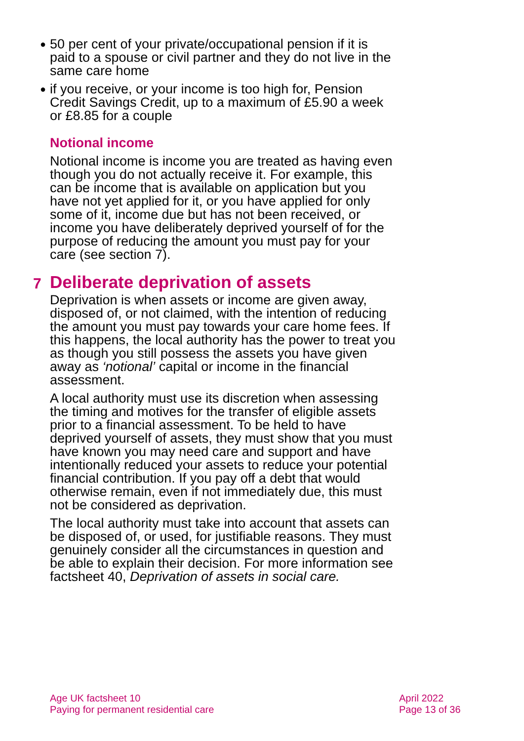● 50 per cent of your private/occupational pension if it is paid to a spouse or civil partner and they do not live in the same care home
● if you receive, or your income is too high for, Pension Credit Savings Credit, up to a maximum of £5.90 a week or £8.85 for a couple
Notional income
Notional income is income you are treated as having even though you do not actually receive it. For example, this can be income that is available on application but you have not yet applied for it, or you have applied for only some of it, income due but has not been received, or income you have deliberately deprived yourself of for the purpose of reducing the amount you must pay for your care (see section 7).
7 Deliberate deprivation of assets
Deprivation is when assets or income are given away, disposed of, or not claimed, with the intention of reducing the amount you must pay towards your care home fees. If this happens, the local authority has the power to treat you as though you still possess the assets you have given away as ‘notional’ capital or income in the financial assessment.
A local authority must use its discretion when assessing the timing and motives for the transfer of eligible assets prior to a financial assessment. To be held to have deprived yourself of assets, they must show that you must have known you may need care and support and have intentionally reduced your assets to reduce your potential financial contribution. If you pay off a debt that would otherwise remain, even if not immediately due, this must not be considered as deprivation.
The local authority must take into account that assets can be disposed of, or used, for justifiable reasons. They must genuinely consider all the circumstances in question and be able to explain their decision. For more information see factsheet 40, Deprivation of assets in social care.
Age UK factsheet 10
Paying for permanent residential care
April 2022
Page 13 of 36